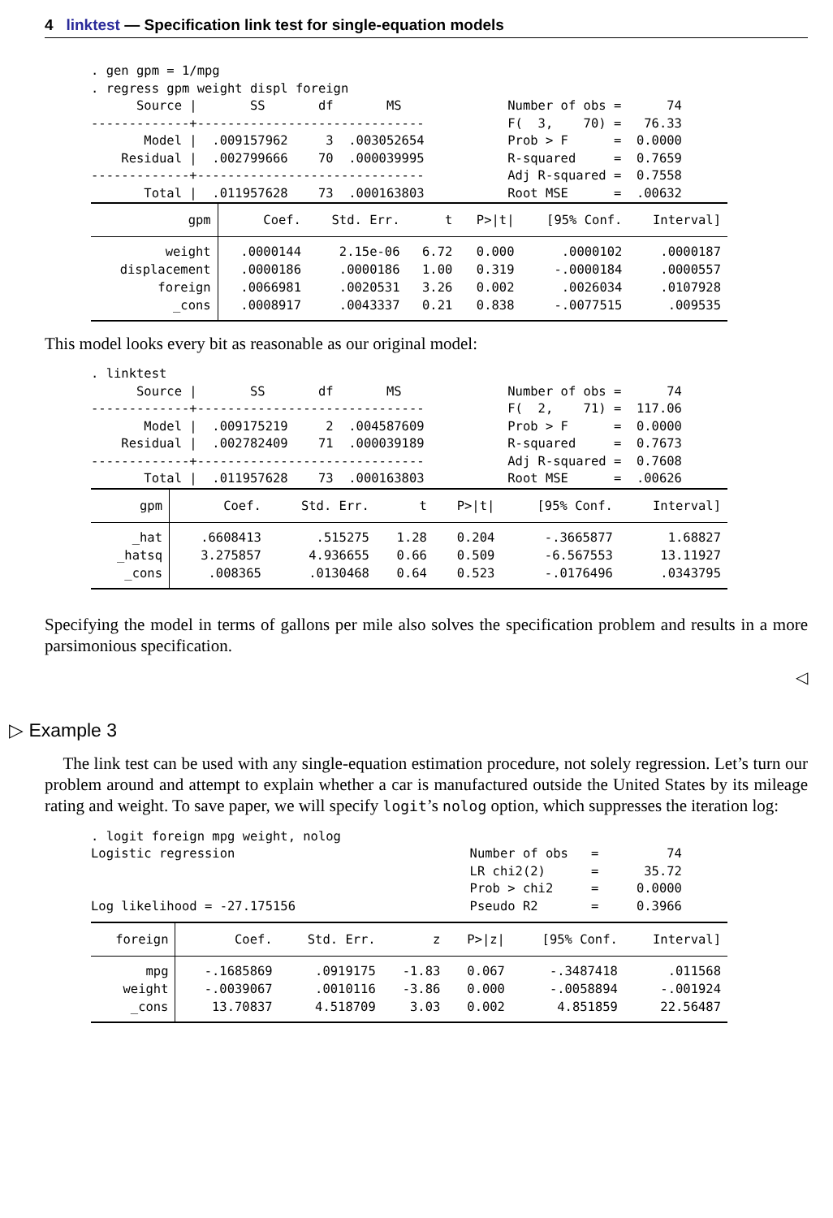4 linktest — Specification link test for single-equation models
. gen gpm = 1/mpg . regress gpm weight displ foreign Source | SS df MS Number of obs = 74 -------------+------------------------------ F( 3, 70) = 76.33 Model | .009157962 3 .003052654 Prob > F = 0.0000 Residual | .002799666 70 .000039995 R-squared = 0.7659 -------------+------------------------------ Adj R-squared = 0.7558 Total | .011957628 73 .000163803 Root MSE = .00632
| gpm | Coef. | Std. Err. | t | P>/t/ | [95% Conf. | Interval] |
| weight | .0000144 | 2.15e-06 | 6.72 | 0.000 | .0000102 | .0000187 |
| displacement | .0000186 | .0000186 | 1.00 | 0.319 | -.0000184 | .0000557 |
| foreign | .0066981 | .0020531 | 3.26 | 0.002 | .0026034 | .0107928 |
| _cons | .0008917 | .0043337 | 0.21 | 0.838 | -.0077515 | .009535 |
This model looks every bit as reasonable as our original model:
. linktest Source | SS df MS Number of obs = 74 -------------+------------------------------ F( 2, 71) = 117.06 Model | .009175219 2 .004587609 Prob > F = 0.0000 Residual | .002782409 71 .000039189 R-squared = 0.7673 -------------+------------------------------ Adj R-squared = 0.7608 Total | .011957628 73 .000163803 Root MSE = .00626
| gpm | Coef. | Std. Err. | t | P>/t/ | [95% Conf. | Interval] |
| _hat | .6608413 | .515275 | 1.28 | 0.204 | -.3665877 | 1.68827 |
| _hatsq | 3.275857 | 4.936655 | 0.66 | 0.509 | -6.567553 | 13.11927 |
| _cons | .008365 | .0130468 | 0.64 | 0.523 | -.0176496 | .0343795 |
Specifying the model in terms of gallons per mile also solves the specification problem and results in a more parsimonious specification.
◁
▷ Example 3
The link test can be used with any single-equation estimation procedure, not solely regression. Let’s turn our problem around and attempt to explain whether a car is manufactured outside the United States by its mileage rating and weight. To save paper, we will specify logit’s nolog option, which suppresses the iteration log:
. logit foreign mpg weight, nolog Logistic regression Number of obs = 74 LR chi2(2) = 35.72 Prob > chi2 = 0.0000 Log likelihood = -27.175156 Pseudo R2 = 0.3966
| foreign | Coef. | Std. Err. | z | P>/z/ | [95% Conf. | Interval] |
| mpg | -.1685869 | .0919175 | -1.83 | 0.067 | -.3487418 | .011568 |
| weight | -.0039067 | .0010116 | -3.86 | 0.000 | -.0058894 | -.001924 |
| _cons | 13.70837 | 4.518709 | 3.03 | 0.002 | 4.851859 | 22.56487 |